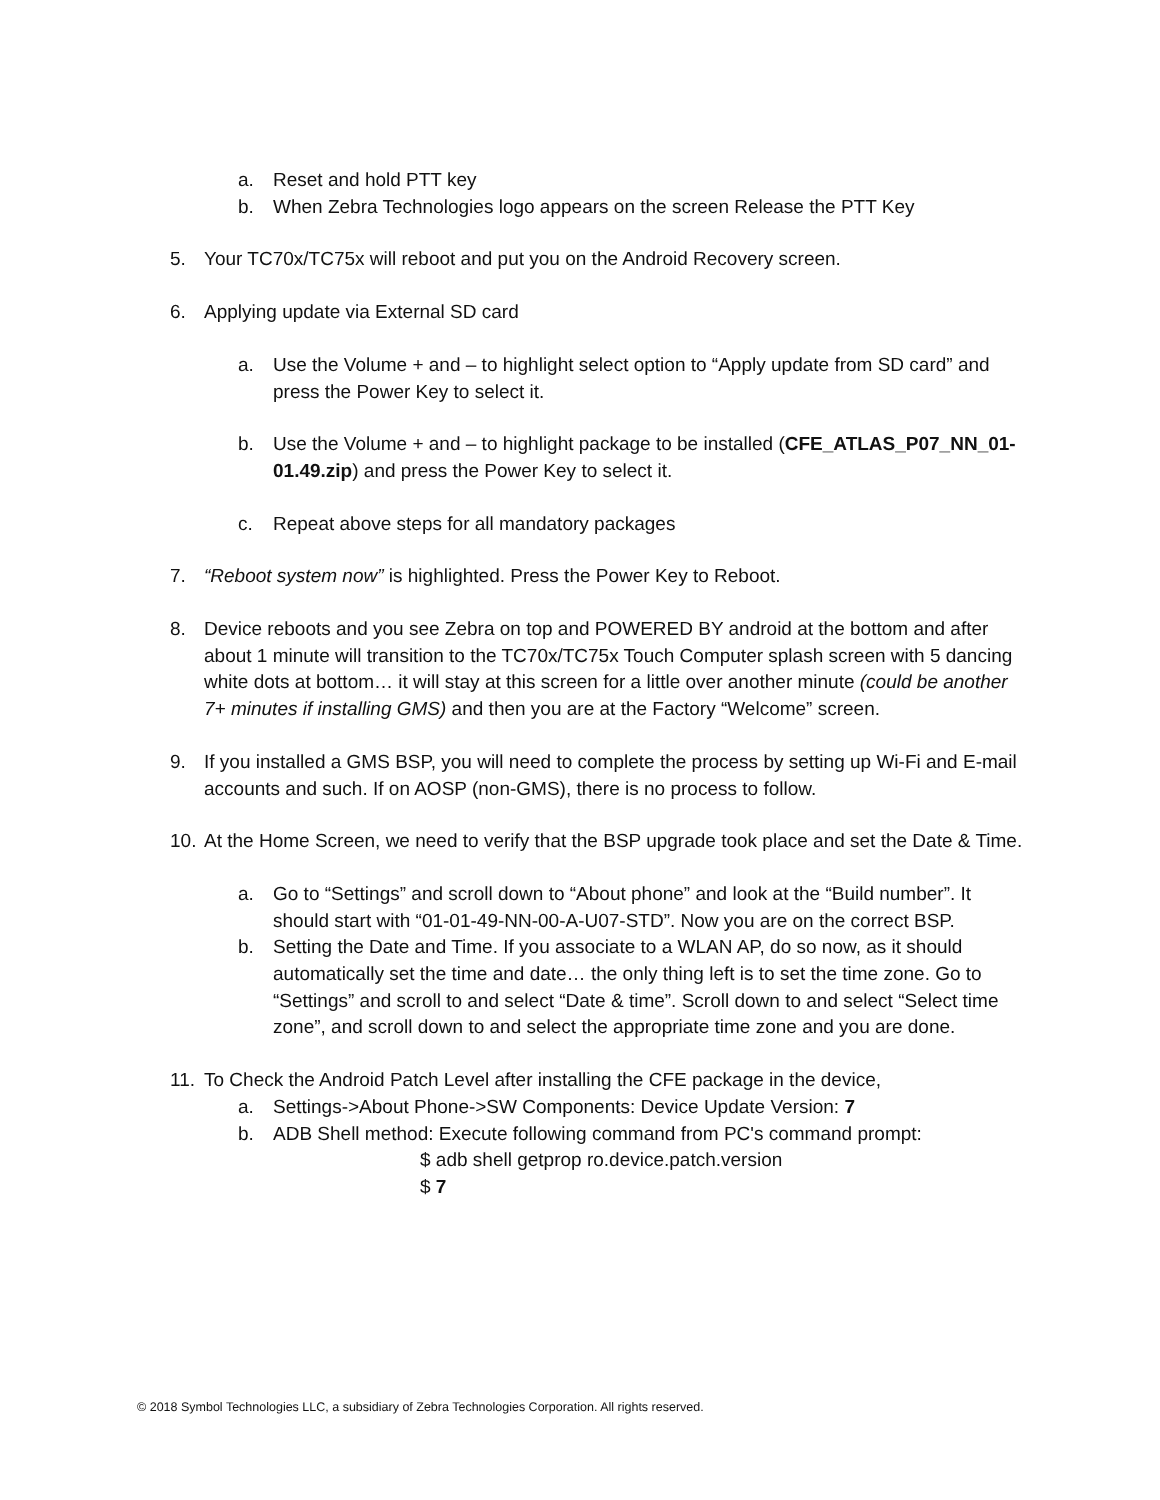a. Reset and hold PTT key
b. When Zebra Technologies logo appears on the screen Release the PTT Key
5. Your TC70x/TC75x will reboot and put you on the Android Recovery screen.
6. Applying update via External SD card
a. Use the Volume + and – to highlight select option to “Apply update from SD card” and press the Power Key to select it.
b. Use the Volume + and – to highlight package to be installed (CFE_ATLAS_P07_NN_01-01.49.zip) and press the Power Key to select it.
c. Repeat above steps for all mandatory packages
7. “Reboot system now” is highlighted. Press the Power Key to Reboot.
8. Device reboots and you see Zebra on top and POWERED BY android at the bottom and after about 1 minute will transition to the TC70x/TC75x Touch Computer splash screen with 5 dancing white dots at bottom… it will stay at this screen for a little over another minute (could be another 7+ minutes if installing GMS) and then you are at the Factory “Welcome” screen.
9. If you installed a GMS BSP, you will need to complete the process by setting up Wi-Fi and E-mail accounts and such. If on AOSP (non-GMS), there is no process to follow.
10. At the Home Screen, we need to verify that the BSP upgrade took place and set the Date & Time.
a. Go to “Settings” and scroll down to “About phone” and look at the “Build number”. It should start with “01-01-49-NN-00-A-U07-STD”. Now you are on the correct BSP.
b. Setting the Date and Time. If you associate to a WLAN AP, do so now, as it should automatically set the time and date… the only thing left is to set the time zone. Go to “Settings” and scroll to and select “Date & time”. Scroll down to and select “Select time zone”, and scroll down to and select the appropriate time zone and you are done.
11. To Check the Android Patch Level after installing the CFE package in the device,
a. Settings->About Phone->SW Components: Device Update Version: 7
b. ADB Shell method: Execute following command from PC's command prompt:
$ adb shell getprop ro.device.patch.version
$ 7
© 2018 Symbol Technologies LLC, a subsidiary of Zebra Technologies Corporation. All rights reserved.